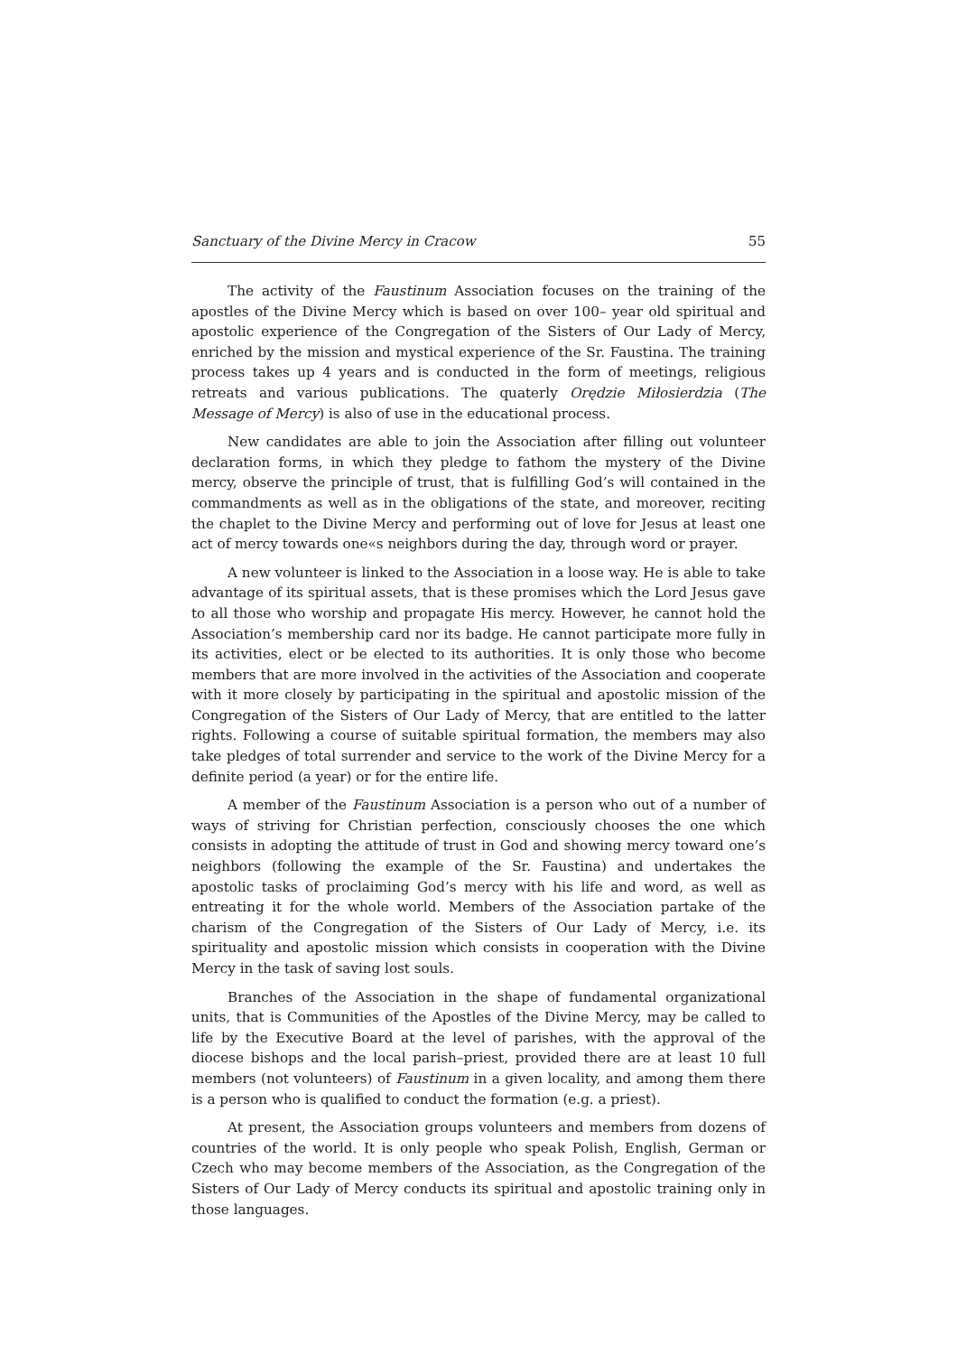Sanctuary of the Divine Mercy in Cracow 55
The activity of the Faustinum Association focuses on the training of the apostles of the Divine Mercy which is based on over 100– year old spiritual and apostolic experience of the Congregation of the Sisters of Our Lady of Mercy, enriched by the mission and mystical experience of the Sr. Faustina. The training process takes up 4 years and is conducted in the form of meetings, religious retreats and various publications. The quaterly Orędzie Miłosierdzia (The Message of Mercy) is also of use in the educational process.
New candidates are able to join the Association after filling out volunteer declaration forms, in which they pledge to fathom the mystery of the Divine mercy, observe the principle of trust, that is fulfilling God’s will contained in the commandments as well as in the obligations of the state, and moreover, reciting the chaplet to the Divine Mercy and performing out of love for Jesus at least one act of mercy towards one«s neighbors during the day, through word or prayer.
A new volunteer is linked to the Association in a loose way. He is able to take advantage of its spiritual assets, that is these promises which the Lord Jesus gave to all those who worship and propagate His mercy. However, he cannot hold the Association’s membership card nor its badge. He cannot participate more fully in its activities, elect or be elected to its authorities. It is only those who become members that are more involved in the activities of the Association and cooperate with it more closely by participating in the spiritual and apostolic mission of the Congregation of the Sisters of Our Lady of Mercy, that are entitled to the latter rights. Following a course of suitable spiritual formation, the members may also take pledges of total surrender and service to the work of the Divine Mercy for a definite period (a year) or for the entire life.
A member of the Faustinum Association is a person who out of a number of ways of striving for Christian perfection, consciously chooses the one which consists in adopting the attitude of trust in God and showing mercy toward one’s neighbors (following the example of the Sr. Faustina) and undertakes the apostolic tasks of proclaiming God’s mercy with his life and word, as well as entreating it for the whole world. Members of the Association partake of the charism of the Congregation of the Sisters of Our Lady of Mercy, i.e. its spirituality and apostolic mission which consists in cooperation with the Divine Mercy in the task of saving lost souls.
Branches of the Association in the shape of fundamental organizational units, that is Communities of the Apostles of the Divine Mercy, may be called to life by the Executive Board at the level of parishes, with the approval of the diocese bishops and the local parish–priest, provided there are at least 10 full members (not volunteers) of Faustinum in a given locality, and among them there is a person who is qualified to conduct the formation (e.g. a priest).
At present, the Association groups volunteers and members from dozens of countries of the world. It is only people who speak Polish, English, German or Czech who may become members of the Association, as the Congregation of the Sisters of Our Lady of Mercy conducts its spiritual and apostolic training only in those languages.